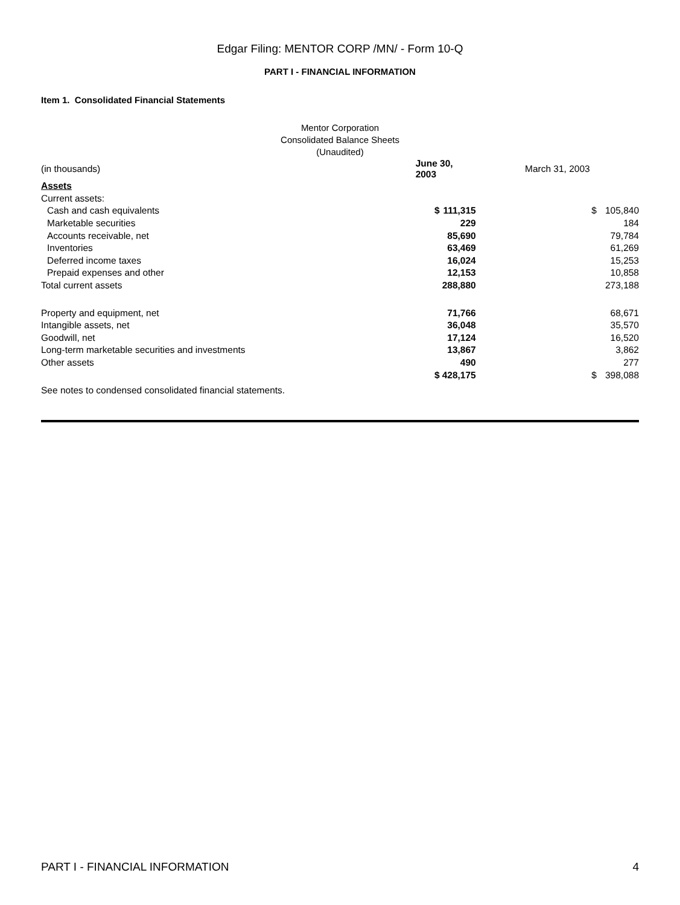Edgar Filing: MENTOR CORP /MN/ - Form 10-Q
PART I - FINANCIAL INFORMATION
Item 1. Consolidated Financial Statements
Mentor Corporation
Consolidated Balance Sheets
(Unaudited)
| (in thousands) | June 30, 2003 | | March 31, 2003 | |
| Assets | | | | |
| Current assets: | | | | |
| Cash and cash equivalents | $ | 111,315 | $ | 105,840 |
| Marketable securities | | 229 | | 184 |
| Accounts receivable, net | | 85,690 | | 79,784 |
| Inventories | | 63,469 | | 61,269 |
| Deferred income taxes | | 16,024 | | 15,253 |
| Prepaid expenses and other | | 12,153 | | 10,858 |
| Total current assets | | 288,880 | | 273,188 |
| Property and equipment, net | | 71,766 | | 68,671 |
| Intangible assets, net | | 36,048 | | 35,570 |
| Goodwill, net | | 17,124 | | 16,520 |
| Long-term marketable securities and investments | | 13,867 | | 3,862 |
| Other assets | | 490 | | 277 |
| | $ | 428,175 | $ | 398,088 |
See notes to condensed consolidated financial statements.
PART I - FINANCIAL INFORMATION 4